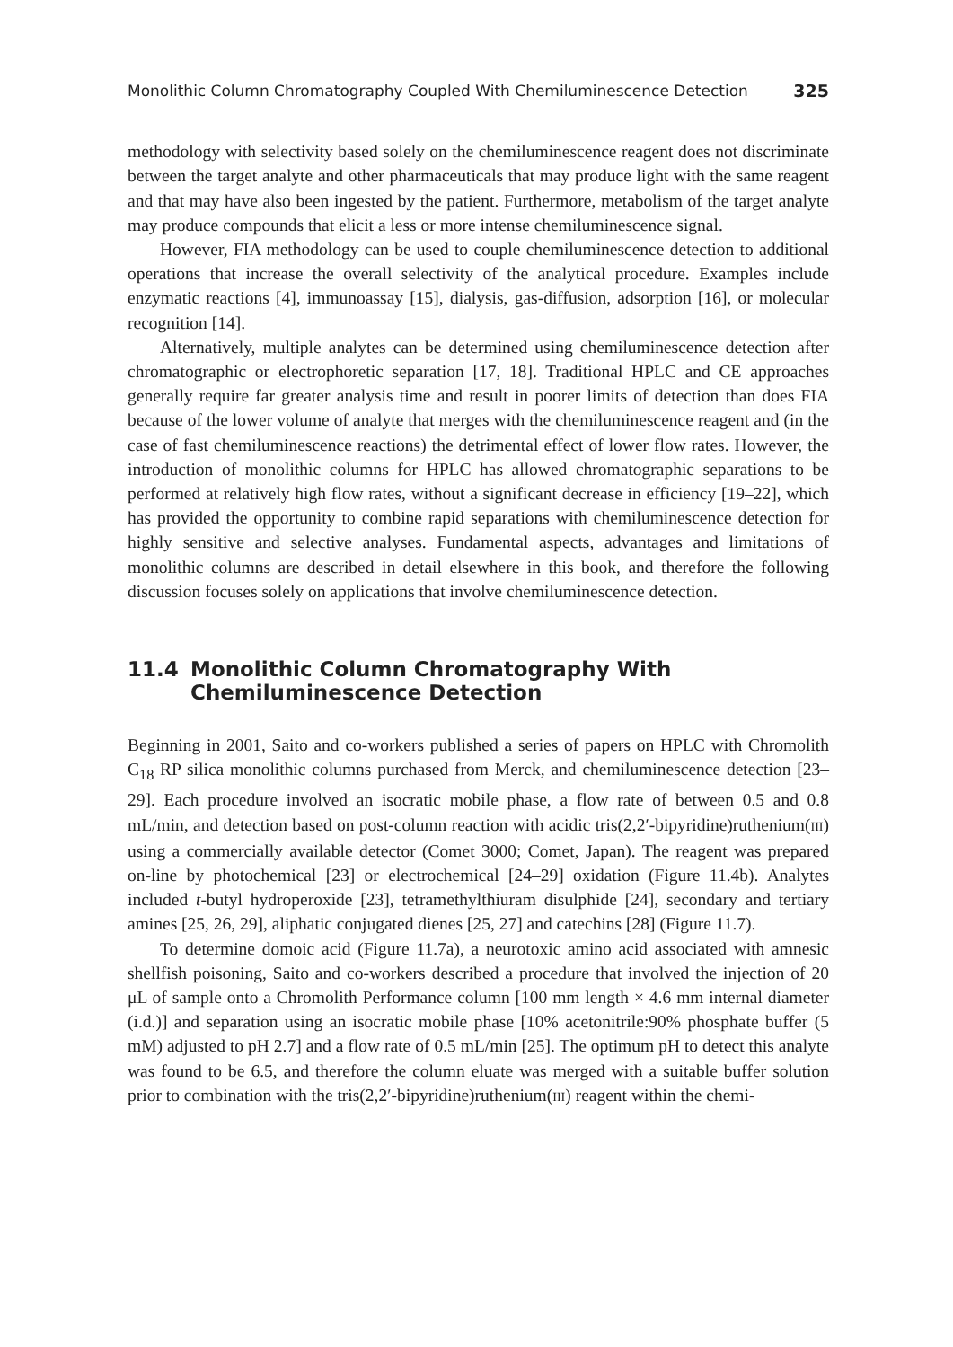Monolithic Column Chromatography Coupled With Chemiluminescence Detection 325
methodology with selectivity based solely on the chemiluminescence reagent does not discriminate between the target analyte and other pharmaceuticals that may produce light with the same reagent and that may have also been ingested by the patient. Furthermore, metabolism of the target analyte may produce compounds that elicit a less or more intense chemiluminescence signal.
However, FIA methodology can be used to couple chemiluminescence detection to additional operations that increase the overall selectivity of the analytical procedure. Examples include enzymatic reactions [4], immunoassay [15], dialysis, gas-diffusion, adsorption [16], or molecular recognition [14].
Alternatively, multiple analytes can be determined using chemiluminescence detection after chromatographic or electrophoretic separation [17, 18]. Traditional HPLC and CE approaches generally require far greater analysis time and result in poorer limits of detection than does FIA because of the lower volume of analyte that merges with the chemiluminescence reagent and (in the case of fast chemiluminescence reactions) the detrimental effect of lower flow rates. However, the introduction of monolithic columns for HPLC has allowed chromatographic separations to be performed at relatively high flow rates, without a significant decrease in efficiency [19–22], which has provided the opportunity to combine rapid separations with chemiluminescence detection for highly sensitive and selective analyses. Fundamental aspects, advantages and limitations of monolithic columns are described in detail elsewhere in this book, and therefore the following discussion focuses solely on applications that involve chemiluminescence detection.
11.4 Monolithic Column Chromatography With Chemiluminescence Detection
Beginning in 2001, Saito and co-workers published a series of papers on HPLC with Chromolith C<sub>18</sub> RP silica monolithic columns purchased from Merck, and chemiluminescence detection [23–29]. Each procedure involved an isocratic mobile phase, a flow rate of between 0.5 and 0.8 mL/min, and detection based on post-column reaction with acidic tris(2,2′-bipyridine)ruthenium(III) using a commercially available detector (Comet 3000; Comet, Japan). The reagent was prepared on-line by photochemical [23] or electrochemical [24–29] oxidation (Figure 11.4b). Analytes included t-butyl hydroperoxide [23], tetramethylthiuram disulphide [24], secondary and tertiary amines [25, 26, 29], aliphatic conjugated dienes [25, 27] and catechins [28] (Figure 11.7).
To determine domoic acid (Figure 11.7a), a neurotoxic amino acid associated with amnesic shellfish poisoning, Saito and co-workers described a procedure that involved the injection of 20 μL of sample onto a Chromolith Performance column [100 mm length × 4.6 mm internal diameter (i.d.)] and separation using an isocratic mobile phase [10% acetonitrile:90% phosphate buffer (5 mM) adjusted to pH 2.7] and a flow rate of 0.5 mL/min [25]. The optimum pH to detect this analyte was found to be 6.5, and therefore the column eluate was merged with a suitable buffer solution prior to combination with the tris(2,2′-bipyridine)ruthenium(III) reagent within the chemi-